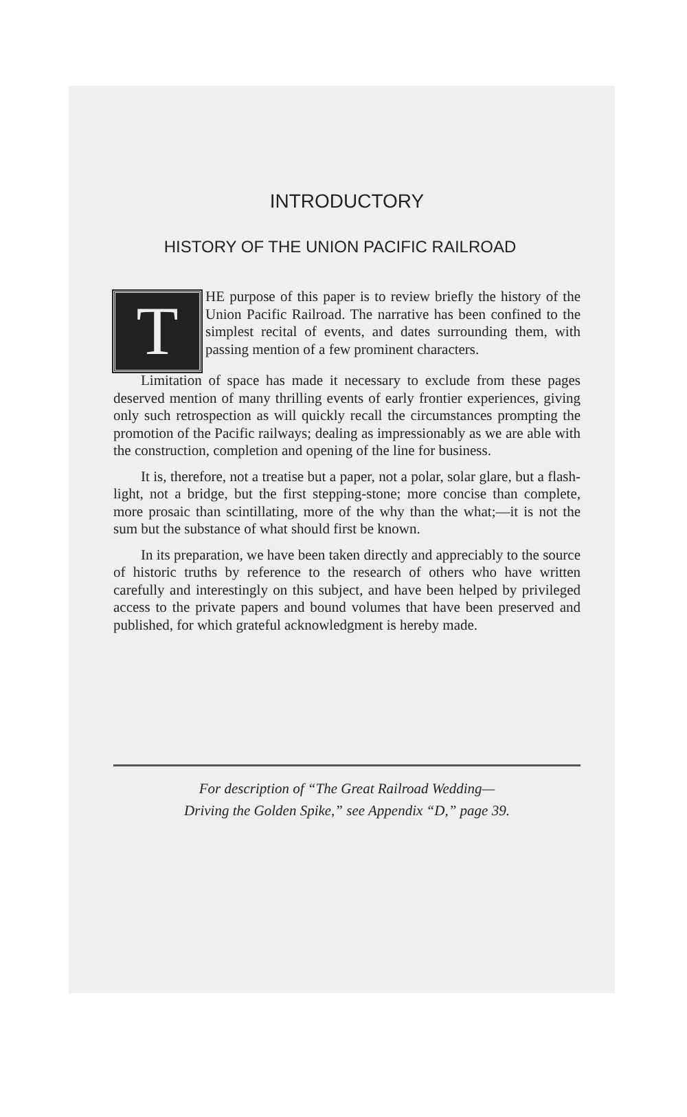INTRODUCTORY
HISTORY OF THE UNION PACIFIC RAILROAD
THE purpose of this paper is to review briefly the history of the Union Pacific Railroad. The narrative has been confined to the simplest recital of events, and dates surrounding them, with passing mention of a few prominent characters.
Limitation of space has made it necessary to exclude from these pages deserved mention of many thrilling events of early frontier experiences, giving only such retrospection as will quickly recall the circumstances prompting the promotion of the Pacific railways; dealing as impressionably as we are able with the construction, completion and opening of the line for business.
It is, therefore, not a treatise but a paper, not a polar, solar glare, but a flash-light, not a bridge, but the first stepping-stone; more concise than complete, more prosaic than scintillating, more of the why than the what;—it is not the sum but the substance of what should first be known.
In its preparation, we have been taken directly and appreciably to the source of historic truths by reference to the research of others who have written carefully and interestingly on this subject, and have been helped by privileged access to the private papers and bound volumes that have been preserved and published, for which grateful acknowledgment is hereby made.
For description of “The Great Railroad Wedding—
Driving the Golden Spike,” see Appendix “D,” page 39.